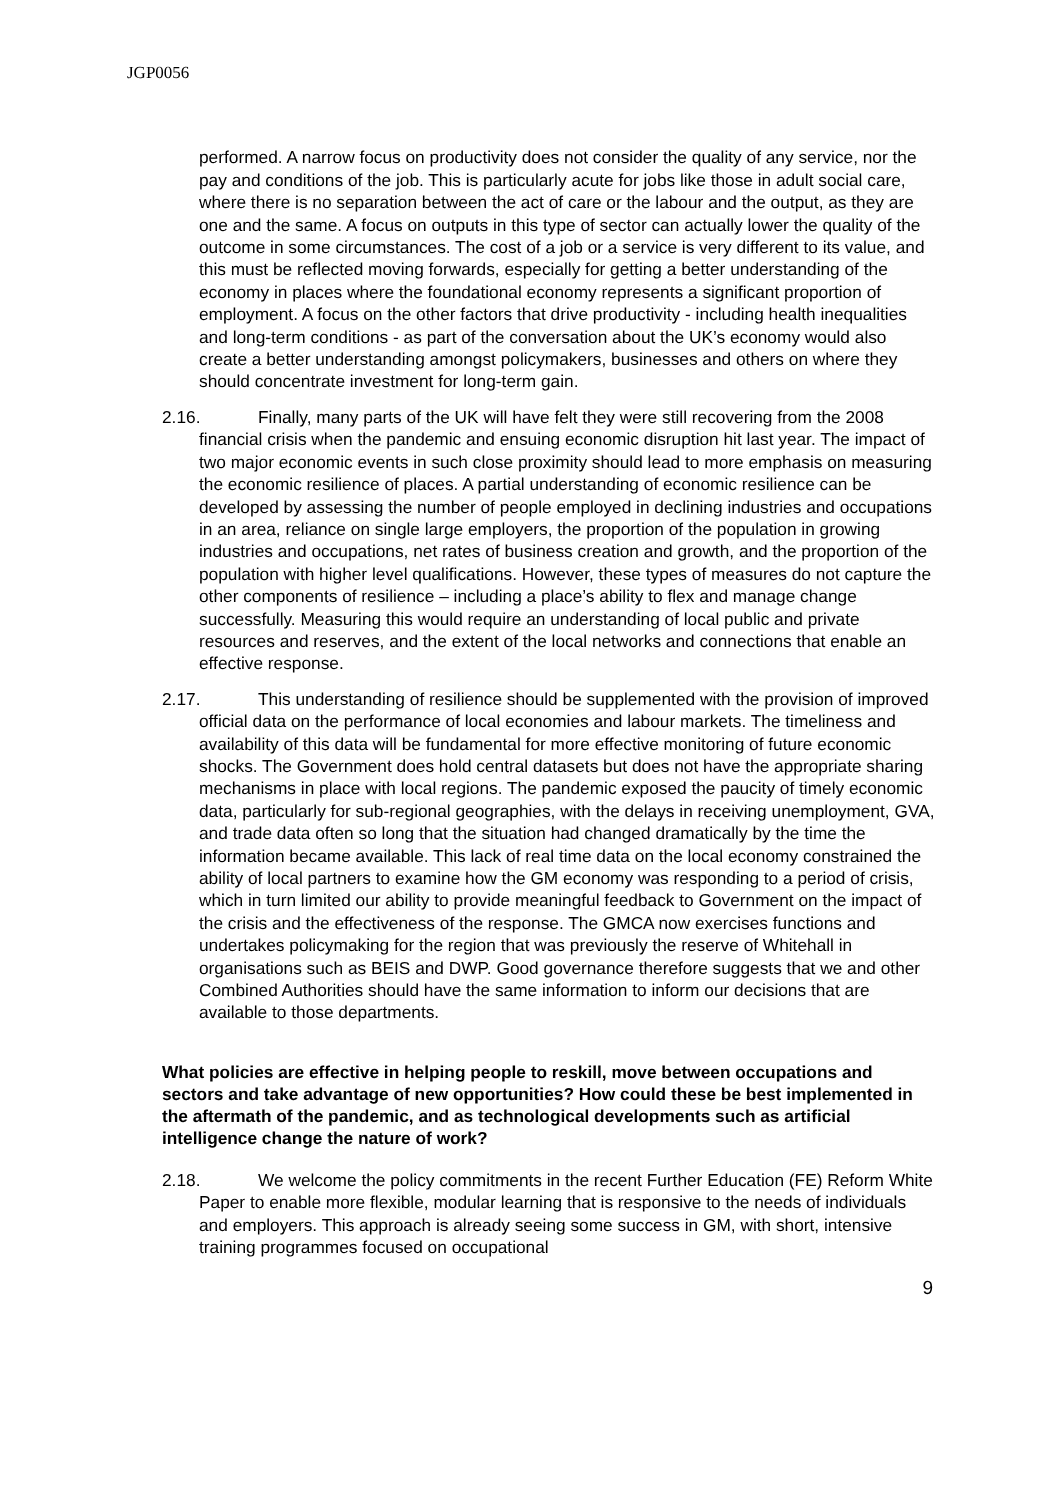JGP0056
performed. A narrow focus on productivity does not consider the quality of any service, nor the pay and conditions of the job. This is particularly acute for jobs like those in adult social care, where there is no separation between the act of care or the labour and the output, as they are one and the same. A focus on outputs in this type of sector can actually lower the quality of the outcome in some circumstances. The cost of a job or a service is very different to its value, and this must be reflected moving forwards, especially for getting a better understanding of the economy in places where the foundational economy represents a significant proportion of employment. A focus on the other factors that drive productivity - including health inequalities and long-term conditions - as part of the conversation about the UK’s economy would also create a better understanding amongst policymakers, businesses and others on where they should concentrate investment for long-term gain.
2.16. Finally, many parts of the UK will have felt they were still recovering from the 2008 financial crisis when the pandemic and ensuing economic disruption hit last year. The impact of two major economic events in such close proximity should lead to more emphasis on measuring the economic resilience of places. A partial understanding of economic resilience can be developed by assessing the number of people employed in declining industries and occupations in an area, reliance on single large employers, the proportion of the population in growing industries and occupations, net rates of business creation and growth, and the proportion of the population with higher level qualifications. However, these types of measures do not capture the other components of resilience – including a place’s ability to flex and manage change successfully. Measuring this would require an understanding of local public and private resources and reserves, and the extent of the local networks and connections that enable an effective response.
2.17. This understanding of resilience should be supplemented with the provision of improved official data on the performance of local economies and labour markets. The timeliness and availability of this data will be fundamental for more effective monitoring of future economic shocks. The Government does hold central datasets but does not have the appropriate sharing mechanisms in place with local regions. The pandemic exposed the paucity of timely economic data, particularly for sub-regional geographies, with the delays in receiving unemployment, GVA, and trade data often so long that the situation had changed dramatically by the time the information became available. This lack of real time data on the local economy constrained the ability of local partners to examine how the GM economy was responding to a period of crisis, which in turn limited our ability to provide meaningful feedback to Government on the impact of the crisis and the effectiveness of the response. The GMCA now exercises functions and undertakes policymaking for the region that was previously the reserve of Whitehall in organisations such as BEIS and DWP. Good governance therefore suggests that we and other Combined Authorities should have the same information to inform our decisions that are available to those departments.
What policies are effective in helping people to reskill, move between occupations and sectors and take advantage of new opportunities? How could these be best implemented in the aftermath of the pandemic, and as technological developments such as artificial intelligence change the nature of work?
2.18. We welcome the policy commitments in the recent Further Education (FE) Reform White Paper to enable more flexible, modular learning that is responsive to the needs of individuals and employers. This approach is already seeing some success in GM, with short, intensive training programmes focused on occupational
9